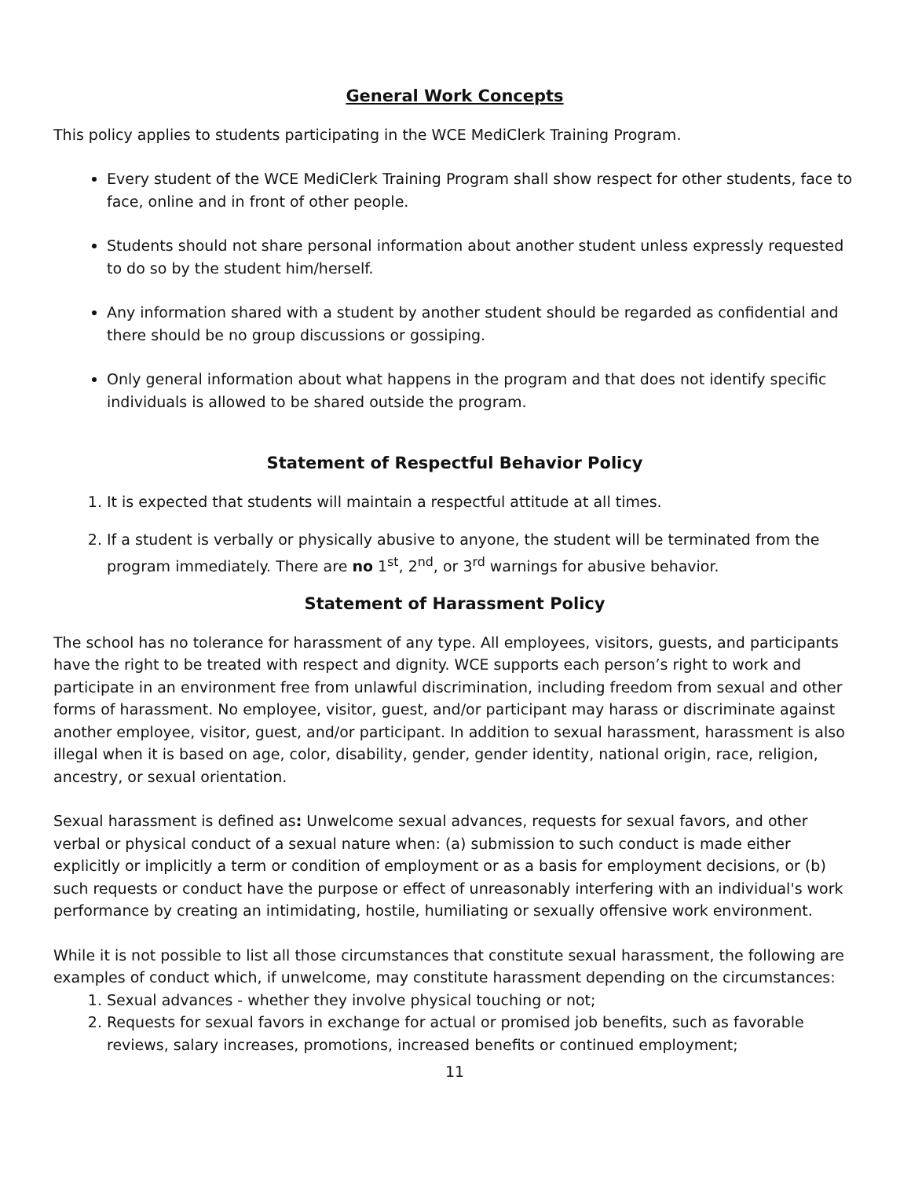General Work Concepts
This policy applies to students participating in the WCE MediClerk Training Program.
Every student of the WCE MediClerk Training Program shall show respect for other students, face to face, online and in front of other people.
Students should not share personal information about another student unless expressly requested to do so by the student him/herself.
Any information shared with a student by another student should be regarded as confidential and there should be no group discussions or gossiping.
Only general information about what happens in the program and that does not identify specific individuals is allowed to be shared outside the program.
Statement of Respectful Behavior Policy
1. It is expected that students will maintain a respectful attitude at all times.
2. If a student is verbally or physically abusive to anyone, the student will be terminated from the program immediately. There are no 1<sup>st</sup>, 2<sup>nd</sup>, or 3<sup>rd</sup> warnings for abusive behavior.
Statement of Harassment Policy
The school has no tolerance for harassment of any type. All employees, visitors, guests, and participants have the right to be treated with respect and dignity. WCE supports each person’s right to work and participate in an environment free from unlawful discrimination, including freedom from sexual and other forms of harassment. No employee, visitor, guest, and/or participant may harass or discriminate against another employee, visitor, guest, and/or participant. In addition to sexual harassment, harassment is also illegal when it is based on age, color, disability, gender, gender identity, national origin, race, religion, ancestry, or sexual orientation.
Sexual harassment is defined as: Unwelcome sexual advances, requests for sexual favors, and other verbal or physical conduct of a sexual nature when: (a) submission to such conduct is made either explicitly or implicitly a term or condition of employment or as a basis for employment decisions, or (b) such requests or conduct have the purpose or effect of unreasonably interfering with an individual's work performance by creating an intimidating, hostile, humiliating or sexually offensive work environment.
While it is not possible to list all those circumstances that constitute sexual harassment, the following are examples of conduct which, if unwelcome, may constitute harassment depending on the circumstances:
1. Sexual advances - whether they involve physical touching or not;
2. Requests for sexual favors in exchange for actual or promised job benefits, such as favorable reviews, salary increases, promotions, increased benefits or continued employment;
11